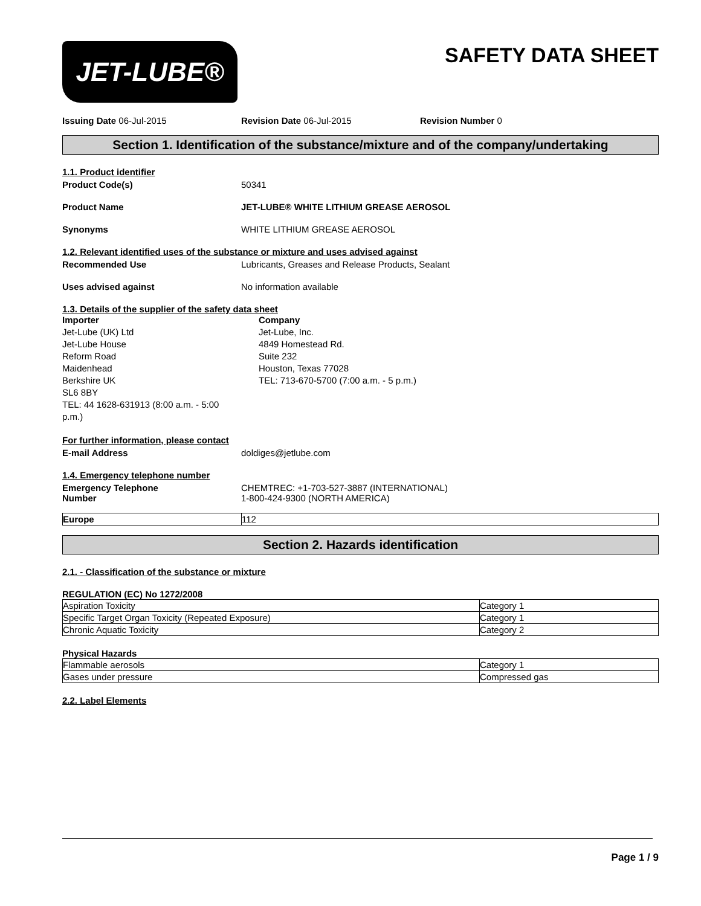JET-LUBE®
SAFETY DATA SHEET
Issuing Date 06-Jul-2015 Revision Date 06-Jul-2015 Revision Number 0
Section 1. Identification of the substance/mixture and of the company/undertaking
1.1. Product identifier
Product Code(s) 50341
Product Name JET-LUBE® WHITE LITHIUM GREASE AEROSOL
Synonyms WHITE LITHIUM GREASE AEROSOL
1.2. Relevant identified uses of the substance or mixture and uses advised against
Recommended Use Lubricants, Greases and Release Products, Sealant
Uses advised against No information available
1.3. Details of the supplier of the safety data sheet
Importer
Jet-Lube (UK) Ltd
Jet-Lube House
Reform Road
Maidenhead
Berkshire UK
SL6 8BY
TEL: 44 1628-631913 (8:00 a.m. - 5:00
p.m.)
Company
Jet-Lube, Inc.
4849 Homestead Rd.
Suite 232
Houston, Texas 77028
TEL: 713-670-5700 (7:00 a.m. - 5 p.m.)
For further information, please contact
E-mail Address doldiges@jetlube.com
1.4. Emergency telephone number
Emergency Telephone
Number
CHEMTREC: +1-703-527-3887 (INTERNATIONAL)
1-800-424-9300 (NORTH AMERICA)
| Europe | 112 |
Section 2. Hazards identification
2.1. - Classification of the substance or mixture
REGULATION (EC) No 1272/2008
| Aspiration Toxicity | Category 1 |
| Specific Target Organ Toxicity (Repeated Exposure) | Category 1 |
| Chronic Aquatic Toxicity | Category 2 |
Physical Hazards
| Flammable aerosols | Category 1 |
| Gases under pressure | Compressed gas |
2.2. Label Elements
Page 1 / 9